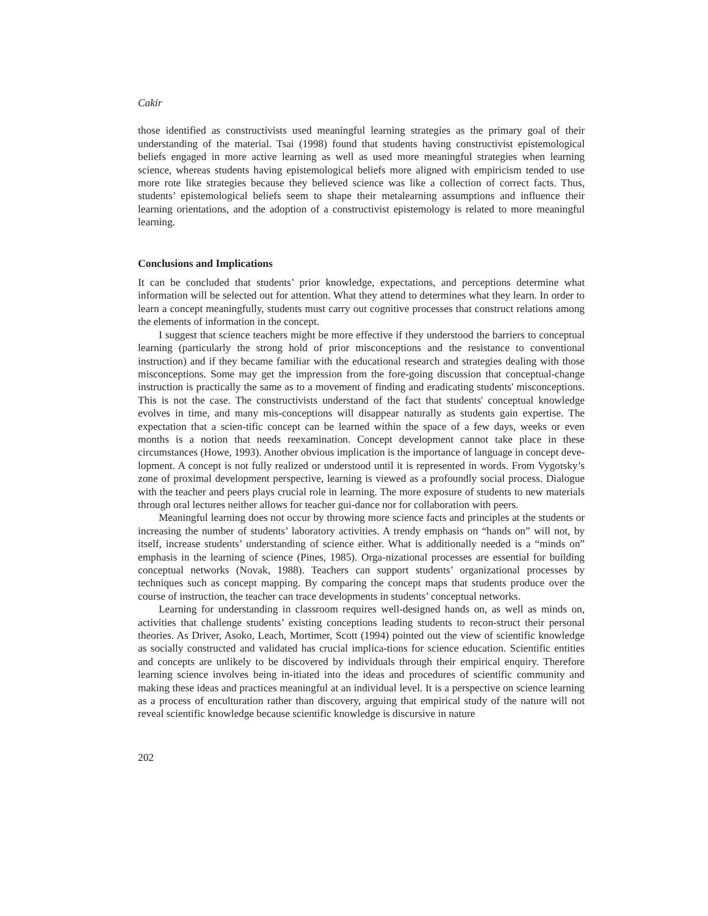Cakir
those identified as constructivists used meaningful learning strategies as the primary goal of their understanding of the material. Tsai (1998) found that students having constructivist epistemological beliefs engaged in more active learning as well as used more meaningful strategies when learning science, whereas students having epistemological beliefs more aligned with empiricism tended to use more rote like strategies because they believed science was like a collection of correct facts. Thus, students’ epistemological beliefs seem to shape their metalearning assumptions and influence their learning orientations, and the adoption of a constructivist epistemology is related to more meaningful learning.
Conclusions and Implications
It can be concluded that students’ prior knowledge, expectations, and perceptions determine what information will be selected out for attention. What they attend to determines what they learn. In order to learn a concept meaningfully, students must carry out cognitive processes that construct relations among the elements of information in the concept.
I suggest that science teachers might be more effective if they understood the barriers to conceptual learning (particularly the strong hold of prior misconceptions and the resistance to conventional instruction) and if they became familiar with the educational research and strategies dealing with those misconceptions. Some may get the impression from the fore-going discussion that conceptual-change instruction is practically the same as to a movement of finding and eradicating students' misconceptions. This is not the case. The constructivists understand of the fact that students' conceptual knowledge evolves in time, and many mis-conceptions will disappear naturally as students gain expertise. The expectation that a scien-tific concept can be learned within the space of a few days, weeks or even months is a notion that needs reexamination. Concept development cannot take place in these circumstances (Howe, 1993). Another obvious implication is the importance of language in concept deve-lopment. A concept is not fully realized or understood until it is represented in words. From Vygotsky’s zone of proximal development perspective, learning is viewed as a profoundly social process. Dialogue with the teacher and peers plays crucial role in learning. The more exposure of students to new materials through oral lectures neither allows for teacher gui-dance nor for collaboration with peers.
Meaningful learning does not occur by throwing more science facts and principles at the students or increasing the number of students’ laboratory activities. A trendy emphasis on “hands on” will not, by itself, increase students’ understanding of science either. What is additionally needed is a “minds on” emphasis in the learning of science (Pines, 1985). Orga-nizational processes are essential for building conceptual networks (Novak, 1988). Teachers can support students’ organizational processes by techniques such as concept mapping. By comparing the concept maps that students produce over the course of instruction, the teacher can trace developments in students’ conceptual networks.
Learning for understanding in classroom requires well-designed hands on, as well as minds on, activities that challenge students’ existing conceptions leading students to recon-struct their personal theories. As Driver, Asoko, Leach, Mortimer, Scott (1994) pointed out the view of scientific knowledge as socially constructed and validated has crucial implica-tions for science education. Scientific entities and concepts are unlikely to be discovered by individuals through their empirical enquiry. Therefore learning science involves being in-itiated into the ideas and procedures of scientific community and making these ideas and practices meaningful at an individual level. It is a perspective on science learning as a process of enculturation rather than discovery, arguing that empirical study of the nature will not reveal scientific knowledge because scientific knowledge is discursive in nature
202